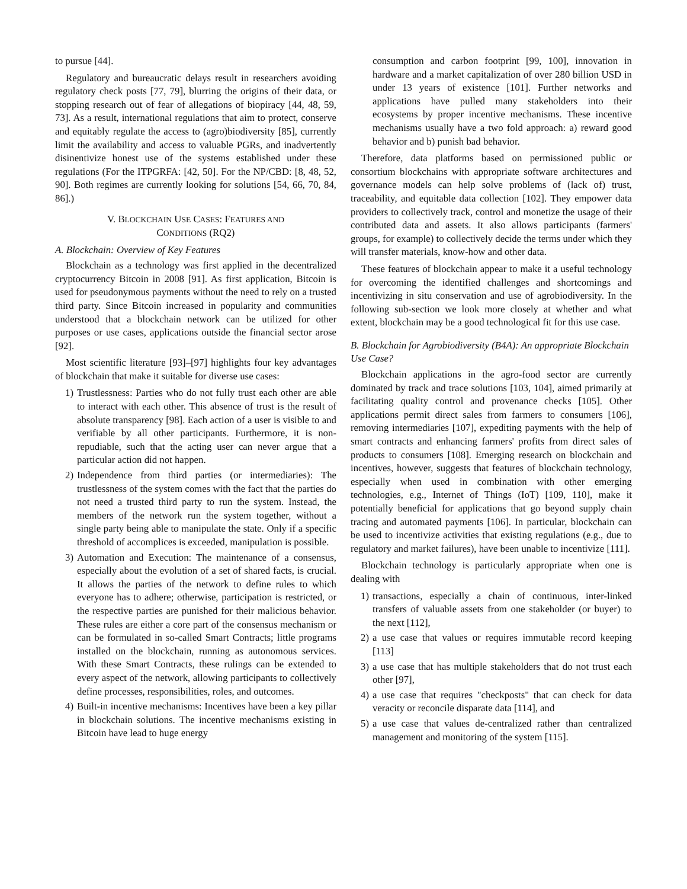to pursue [44].
Regulatory and bureaucratic delays result in researchers avoiding regulatory check posts [77, 79], blurring the origins of their data, or stopping research out of fear of allegations of biopiracy [44, 48, 59, 73]. As a result, international regulations that aim to protect, conserve and equitably regulate the access to (agro)biodiversity [85], currently limit the availability and access to valuable PGRs, and inadvertently disinentivize honest use of the systems established under these regulations (For the ITPGRFA: [42, 50]. For the NP/CBD: [8, 48, 52, 90]. Both regimes are currently looking for solutions [54, 66, 70, 84, 86].)
V. BLOCKCHAIN USE CASES: FEATURES AND
CONDITIONS (RQ2)
A. Blockchain: Overview of Key Features
Blockchain as a technology was first applied in the decentralized cryptocurrency Bitcoin in 2008 [91]. As first application, Bitcoin is used for pseudonymous payments without the need to rely on a trusted third party. Since Bitcoin increased in popularity and communities understood that a blockchain network can be utilized for other purposes or use cases, applications outside the financial sector arose [92].
Most scientific literature [93]–[97] highlights four key advantages of blockchain that make it suitable for diverse use cases:
1) Trustlessness: Parties who do not fully trust each other are able to interact with each other. This absence of trust is the result of absolute transparency [98]. Each action of a user is visible to and verifiable by all other participants. Furthermore, it is non-repudiable, such that the acting user can never argue that a particular action did not happen.
2) Independence from third parties (or intermediaries): The trustlessness of the system comes with the fact that the parties do not need a trusted third party to run the system. Instead, the members of the network run the system together, without a single party being able to manipulate the state. Only if a specific threshold of accomplices is exceeded, manipulation is possible.
3) Automation and Execution: The maintenance of a consensus, especially about the evolution of a set of shared facts, is crucial. It allows the parties of the network to define rules to which everyone has to adhere; otherwise, participation is restricted, or the respective parties are punished for their malicious behavior. These rules are either a core part of the consensus mechanism or can be formulated in so-called Smart Contracts; little programs installed on the blockchain, running as autonomous services. With these Smart Contracts, these rulings can be extended to every aspect of the network, allowing participants to collectively define processes, responsibilities, roles, and outcomes.
4) Built-in incentive mechanisms: Incentives have been a key pillar in blockchain solutions. The incentive mechanisms existing in Bitcoin have lead to huge energy
consumption and carbon footprint [99, 100], innovation in hardware and a market capitalization of over 280 billion USD in under 13 years of existence [101]. Further networks and applications have pulled many stakeholders into their ecosystems by proper incentive mechanisms. These incentive mechanisms usually have a two fold approach: a) reward good behavior and b) punish bad behavior.
Therefore, data platforms based on permissioned public or consortium blockchains with appropriate software architectures and governance models can help solve problems of (lack of) trust, traceability, and equitable data collection [102]. They empower data providers to collectively track, control and monetize the usage of their contributed data and assets. It also allows participants (farmers' groups, for example) to collectively decide the terms under which they will transfer materials, know-how and other data.
These features of blockchain appear to make it a useful technology for overcoming the identified challenges and shortcomings and incentivizing in situ conservation and use of agrobiodiversity. In the following sub-section we look more closely at whether and what extent, blockchain may be a good technological fit for this use case.
B. Blockchain for Agrobiodiversity (B4A): An appropriate Blockchain Use Case?
Blockchain applications in the agro-food sector are currently dominated by track and trace solutions [103, 104], aimed primarily at facilitating quality control and provenance checks [105]. Other applications permit direct sales from farmers to consumers [106], removing intermediaries [107], expediting payments with the help of smart contracts and enhancing farmers' profits from direct sales of products to consumers [108]. Emerging research on blockchain and incentives, however, suggests that features of blockchain technology, especially when used in combination with other emerging technologies, e.g., Internet of Things (IoT) [109, 110], make it potentially beneficial for applications that go beyond supply chain tracing and automated payments [106]. In particular, blockchain can be used to incentivize activities that existing regulations (e.g., due to regulatory and market failures), have been unable to incentivize [111].
Blockchain technology is particularly appropriate when one is dealing with
1) transactions, especially a chain of continuous, inter-linked transfers of valuable assets from one stakeholder (or buyer) to the next [112],
2) a use case that values or requires immutable record keeping [113]
3) a use case that has multiple stakeholders that do not trust each other [97],
4) a use case that requires "checkposts" that can check for data veracity or reconcile disparate data [114], and
5) a use case that values de-centralized rather than centralized management and monitoring of the system [115].